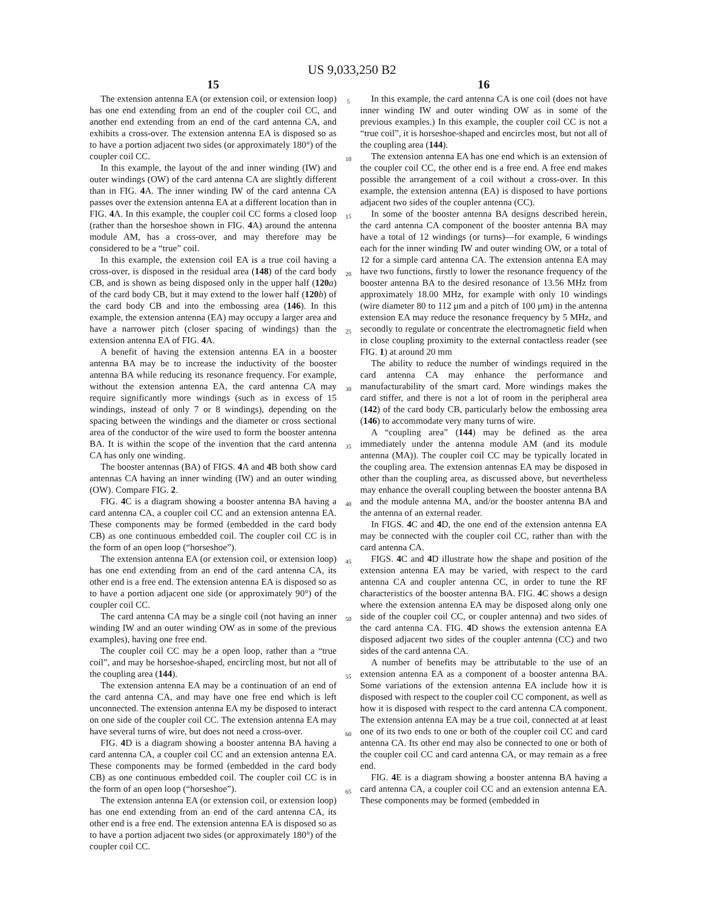US 9,033,250 B2
15
The extension antenna EA (or extension coil, or extension loop) has one end extending from an end of the coupler coil CC, and another end extending from an end of the card antenna CA, and exhibits a cross-over. The extension antenna EA is disposed so as to have a portion adjacent two sides (or approximately 180°) of the coupler coil CC.
In this example, the layout of the and inner winding (IW) and outer windings (OW) of the card antenna CA are slightly different than in FIG. 4 A. The inner winding IW of the card antenna CA passes over the extension antenna EA at a different location than in FIG. 4 A. In this example, the coupler coil CC forms a closed loop (rather than the horseshoe shown in FIG. 4 A) around the antenna module AM, has a cross-over, and may therefore may be considered to be a “true” coil.
In this example, the extension coil EA is a true coil having a cross-over, is disposed in the residual area (148) of the card body CB, and is shown as being disposed only in the upper half (120 a) of the card body CB, but it may extend to the lower half (120 b) of the card body CB and into the embossing area (146). In this example, the extension antenna (EA) may occupy a larger area and have a narrower pitch (closer spacing of windings) than the extension antenna EA of FIG. 4 A.
A benefit of having the extension antenna EA in a booster antenna BA may be to increase the inductivity of the booster antenna BA while reducing its resonance frequency. For example, without the extension antenna EA, the card antenna CA may require significantly more windings (such as in excess of 15 windings, instead of only 7 or 8 windings), depending on the spacing between the windings and the diameter or cross sectional area of the conductor of the wire used to form the booster antenna BA. It is within the scope of the invention that the card antenna CA has only one winding.
The booster antennas (BA) of FIGS. 4 A and 4 B both show card antennas CA having an inner winding (IW) and an outer winding (OW). Compare FIG. 2.
FIG. 4 C is a diagram showing a booster antenna BA having a card antenna CA, a coupler coil CC and an extension antenna EA. These components may be formed (embedded in the card body CB) as one continuous embedded coil. The coupler coil CC is in the form of an open loop (“horseshoe”).
The extension antenna EA (or extension coil, or extension loop) has one end extending from an end of the card antenna CA, its other end is a free end. The extension antenna EA is disposed so as to have a portion adjacent one side (or approximately 90°) of the coupler coil CC.
The card antenna CA may be a single coil (not having an inner winding IW and an outer winding OW as in some of the previous examples), having one free end.
The coupler coil CC may be a open loop, rather than a “true coil”, and may be horseshoe-shaped, encircling most, but not all of the coupling area (144).
The extension antenna EA may be a continuation of an end of the card antenna CA, and may have one free end which is left unconnected. The extension antenna EA my be disposed to interact on one side of the coupler coil CC. The extension antenna EA may have several turns of wire, but does not need a cross-over.
FIG. 4 D is a diagram showing a booster antenna BA having a card antenna CA, a coupler coil CC and an extension antenna EA. These components may be formed (embedded in the card body CB) as one continuous embedded coil. The coupler coil CC is in the form of an open loop (“horseshoe”).
The extension antenna EA (or extension coil, or extension loop) has one end extending from an end of the card antenna CA, its other end is a free end. The extension antenna EA is disposed so as to have a portion adjacent two sides (or approximately 180°) of the coupler coil CC.
5
10
15
20
25
30
35
40
45
50
55
60
65
16
In this example, the card antenna CA is one coil (does not have inner winding IW and outer winding OW as in some of the previous examples.) In this example, the coupler coil CC is not a “true coil”, it is horseshoe-shaped and encircles most, but not all of the coupling area (144).
The extension antenna EA has one end which is an extension of the coupler coil CC, the other end is a free end. A free end makes possible the arrangement of a coil without a cross-over. In this example, the extension antenna (EA) is disposed to have portions adjacent two sides of the coupler antenna (CC).
In some of the booster antenna BA designs described herein, the card antenna CA component of the booster antenna BA may have a total of 12 windings (or turns)—for example, 6 windings each for the inner winding IW and outer winding OW, or a total of 12 for a simple card antenna CA. The extension antenna EA may have two functions, firstly to lower the resonance frequency of the booster antenna BA to the desired resonance of 13.56 MHz from approximately 18.00 MHz, for example with only 10 windings (wire diameter 80 to 112 μm and a pitch of 100 μm) in the antenna extension EA may reduce the resonance frequency by 5 MHz, and secondly to regulate or concentrate the electromagnetic field when in close coupling proximity to the external contactless reader (see FIG. 1) at around 20 mm
The ability to reduce the number of windings required in the card antenna CA may enhance the performance and manufacturability of the smart card. More windings makes the card stiffer, and there is not a lot of room in the peripheral area (142) of the card body CB, particularly below the embossing area (146) to accommodate very many turns of wire.
A “coupling area” (144) may be defined as the area immediately under the antenna module AM (and its module antenna (MA)). The coupler coil CC may be typically located in the coupling area. The extension antennas EA may be disposed in other than the coupling area, as discussed above, but nevertheless may enhance the overall coupling between the booster antenna BA and the module antenna MA, and/or the booster antenna BA and the antenna of an external reader.
In FIGS. 4 C and 4 D, the one end of the extension antenna EA may be connected with the coupler coil CC, rather than with the card antenna CA.
FIGS. 4 C and 4 D illustrate how the shape and position of the extension antenna EA may be varied, with respect to the card antenna CA and coupler antenna CC, in order to tune the RF characteristics of the booster antenna BA. FIG. 4 C shows a design where the extension antenna EA may be disposed along only one side of the coupler coil CC, or coupler antenna) and two sides of the card antenna CA. FIG. 4 D shows the extension antenna EA disposed adjacent two sides of the coupler antenna (CC) and two sides of the card antenna CA.
A number of benefits may be attributable to the use of an extension antenna EA as a component of a booster antenna BA. Some variations of the extension antenna EA include how it is disposed with respect to the coupler coil CC component, as well as how it is disposed with respect to the card antenna CA component. The extension antenna EA may be a true coil, connected at at least one of its two ends to one or both of the coupler coil CC and card antenna CA. Its other end may also be connected to one or both of the coupler coil CC and card antenna CA, or may remain as a free end.
FIG. 4 E is a diagram showing a booster antenna BA having a card antenna CA, a coupler coil CC and an extension antenna EA. These components may be formed (embedded in